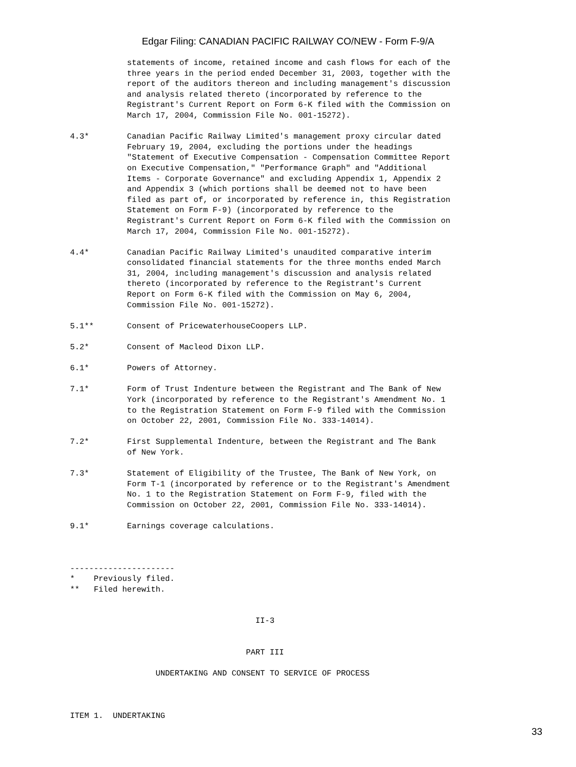Edgar Filing: CANADIAN PACIFIC RAILWAY CO/NEW - Form F-9/A
            statements of income, retained income and cash flows for each of the
            three years in the period ended December 31, 2003, together with the
            report of the auditors thereon and including management's discussion
            and analysis related thereto (incorporated by reference to the
            Registrant's Current Report on Form 6-K filed with the Commission on
            March 17, 2004, Commission File No. 001-15272).

4.3*        Canadian Pacific Railway Limited's management proxy circular dated
            February 19, 2004, excluding the portions under the headings
            "Statement of Executive Compensation - Compensation Committee Report
            on Executive Compensation," "Performance Graph" and "Additional
            Items - Corporate Governance" and excluding Appendix 1, Appendix 2
            and Appendix 3 (which portions shall be deemed not to have been
            filed as part of, or incorporated by reference in, this Registration
            Statement on Form F-9) (incorporated by reference to the
            Registrant's Current Report on Form 6-K filed with the Commission on
            March 17, 2004, Commission File No. 001-15272).

4.4*        Canadian Pacific Railway Limited's unaudited comparative interim
            consolidated financial statements for the three months ended March
            31, 2004, including management's discussion and analysis related
            thereto (incorporated by reference to the Registrant's Current
            Report on Form 6-K filed with the Commission on May 6, 2004,
            Commission File No. 001-15272).

5.1**       Consent of PricewaterhouseCoopers LLP.

5.2*        Consent of Macleod Dixon LLP.

6.1*        Powers of Attorney.

7.1*        Form of Trust Indenture between the Registrant and The Bank of New
            York (incorporated by reference to the Registrant's Amendment No. 1
            to the Registration Statement on Form F-9 filed with the Commission
            on October 22, 2001, Commission File No. 333-14014).

7.2*        First Supplemental Indenture, between the Registrant and The Bank
            of New York.

7.3*        Statement of Eligibility of the Trustee, The Bank of New York, on
            Form T-1 (incorporated by reference or to the Registrant's Amendment
            No. 1 to the Registration Statement on Form F-9, filed with the
            Commission on October 22, 2001, Commission File No. 333-14014).

9.1*        Earnings coverage calculations.



----------------------
*    Previously filed.
**   Filed herewith.


                                       II-3


                                     PART III

                  UNDERTAKING AND CONSENT TO SERVICE OF PROCESS



ITEM 1.  UNDERTAKING
33